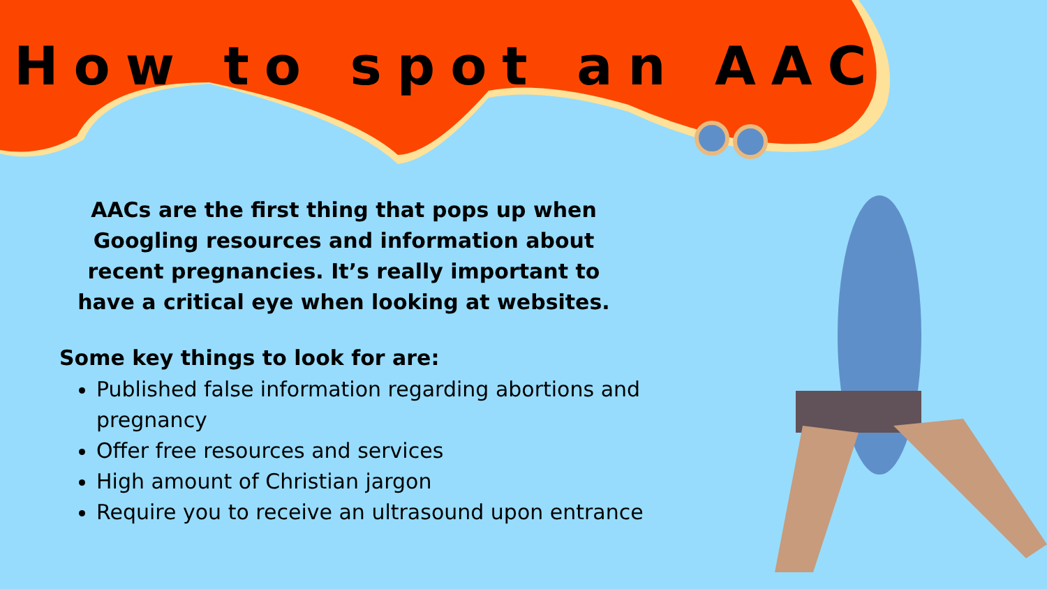How to spot an AAC
AACs are the first thing that pops up when Googling resources and information about recent pregnancies. It’s really important to have a critical eye when looking at websites.
Some key things to look for are:
Published false information regarding abortions and pregnancy
Offer free resources and services
High amount of Christian jargon
Require you to receive an ultrasound upon entrance